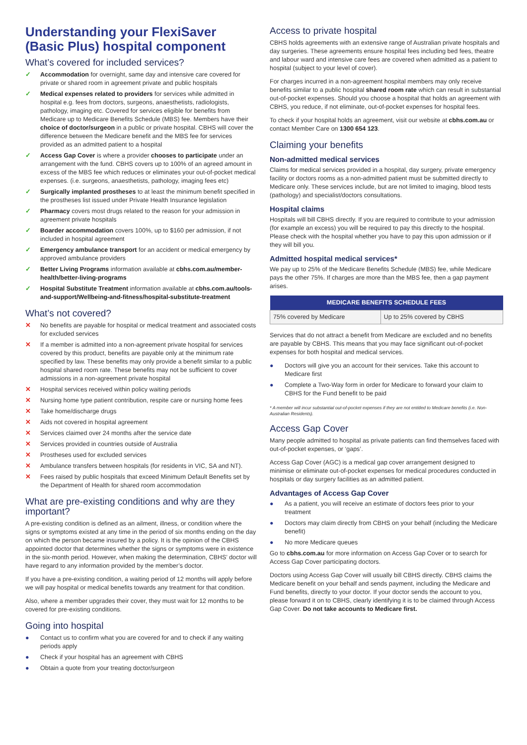Understanding your FlexiSaver (Basic Plus) hospital component
What’s covered for included services?
✓ Accommodation for overnight, same day and intensive care covered for private or shared room in agreement private and public hospitals
✓ Medical expenses related to providers for services while admitted in hospital e.g. fees from doctors, surgeons, anaesthetists, radiologists, pathology, imaging etc. Covered for services eligible for benefits from Medicare up to Medicare Benefits Schedule (MBS) fee. Members have their choice of doctor/surgeon in a public or private hospital. CBHS will cover the difference between the Medicare benefit and the MBS fee for services provided as an admitted patient to a hospital
✓ Access Gap Cover is where a provider chooses to participate under an arrangement with the fund. CBHS covers up to 100% of an agreed amount in excess of the MBS fee which reduces or eliminates your out-of-pocket medical expenses. (i.e. surgeons, anaesthetists, pathology, imaging fees etc)
✓ Surgically implanted prostheses to at least the minimum benefit specified in the prostheses list issued under Private Health Insurance legislation
✓ Pharmacy covers most drugs related to the reason for your admission in agreement private hospitals
✓ Boarder accommodation covers 100%, up to $160 per admission, if not included in hospital agreement
✓ Emergency ambulance transport for an accident or medical emergency by approved ambulance providers
✓ Better Living Programs information available at cbhs.com.au/member-health/better-living-programs
✓ Hospital Substitute Treatment information available at cbhs.com.au/tools-and-support/Wellbeing-and-fitness/hospital-substitute-treatment
What’s not covered?
✕ No benefits are payable for hospital or medical treatment and associated costs for excluded services
✕ If a member is admitted into a non-agreement private hospital for services covered by this product, benefits are payable only at the minimum rate specified by law. These benefits may only provide a benefit similar to a public hospital shared room rate. These benefits may not be sufficient to cover admissions in a non-agreement private hospital
✕ Hospital services received within policy waiting periods
✕ Nursing home type patient contribution, respite care or nursing home fees
✕ Take home/discharge drugs
✕ Aids not covered in hospital agreement
✕ Services claimed over 24 months after the service date
✕ Services provided in countries outside of Australia
✕ Prostheses used for excluded services
✕ Ambulance transfers between hospitals (for residents in VIC, SA and NT).
✕ Fees raised by public hospitals that exceed Minimum Default Benefits set by the Department of Health for shared room accommodation
What are pre-existing conditions and why are they important?
A pre-existing condition is defined as an ailment, illness, or condition where the signs or symptoms existed at any time in the period of six months ending on the day on which the person became insured by a policy. It is the opinion of the CBHS appointed doctor that determines whether the signs or symptoms were in existence in the six-month period. However, when making the determination, CBHS’ doctor will have regard to any information provided by the member’s doctor.
If you have a pre-existing condition, a waiting period of 12 months will apply before we will pay hospital or medical benefits towards any treatment for that condition.
Also, where a member upgrades their cover, they must wait for 12 months to be covered for pre-existing conditions.
Going into hospital
● Contact us to confirm what you are covered for and to check if any waiting periods apply
● Check if your hospital has an agreement with CBHS
● Obtain a quote from your treating doctor/surgeon
Access to private hospital
CBHS holds agreements with an extensive range of Australian private hospitals and day surgeries. These agreements ensure hospital fees including bed fees, theatre and labour ward and intensive care fees are covered when admitted as a patient to hospital (subject to your level of cover).
For charges incurred in a non-agreement hospital members may only receive benefits similar to a public hospital shared room rate which can result in substantial out-of-pocket expenses. Should you choose a hospital that holds an agreement with CBHS, you reduce, if not eliminate, out-of-pocket expenses for hospital fees.
To check if your hospital holds an agreement, visit our website at cbhs.com.au or contact Member Care on 1300 654 123.
Claiming your benefits
Non-admitted medical services
Claims for medical services provided in a hospital, day surgery, private emergency facility or doctors rooms as a non-admitted patient must be submitted directly to Medicare only. These services include, but are not limited to imaging, blood tests (pathology) and specialist/doctors consultations.
Hospital claims
Hospitals will bill CBHS directly. If you are required to contribute to your admission (for example an excess) you will be required to pay this directly to the hospital. Please check with the hospital whether you have to pay this upon admission or if they will bill you.
Admitted hospital medical services*
We pay up to 25% of the Medicare Benefits Schedule (MBS) fee, while Medicare pays the other 75%. If charges are more than the MBS fee, then a gap payment arises.
| MEDICARE BENEFITS SCHEDULE FEES | |
| --- | --- |
| 75% covered by Medicare | Up to 25% covered by CBHS |
Services that do not attract a benefit from Medicare are excluded and no benefits are payable by CBHS. This means that you may face significant out-of-pocket expenses for both hospital and medical services.
● Doctors will give you an account for their services. Take this account to Medicare first
● Complete a Two-Way form in order for Medicare to forward your claim to CBHS for the Fund benefit to be paid
* A member will incur substantial out-of-pocket expenses if they are not entitled to Medicare benefits (i.e. Non-Australian Residents).
Access Gap Cover
Many people admitted to hospital as private patients can find themselves faced with out-of-pocket expenses, or ‘gaps’.
Access Gap Cover (AGC) is a medical gap cover arrangement designed to minimise or eliminate out-of-pocket expenses for medical procedures conducted in hospitals or day surgery facilities as an admitted patient.
Advantages of Access Gap Cover
● As a patient, you will receive an estimate of doctors fees prior to your treatment
● Doctors may claim directly from CBHS on your behalf (including the Medicare benefit)
● No more Medicare queues
Go to cbhs.com.au for more information on Access Gap Cover or to search for Access Gap Cover participating doctors.
Doctors using Access Gap Cover will usually bill CBHS directly. CBHS claims the Medicare benefit on your behalf and sends payment, including the Medicare and Fund benefits, directly to your doctor. If your doctor sends the account to you, please forward it on to CBHS, clearly identifying it is to be claimed through Access Gap Cover. Do not take accounts to Medicare first.